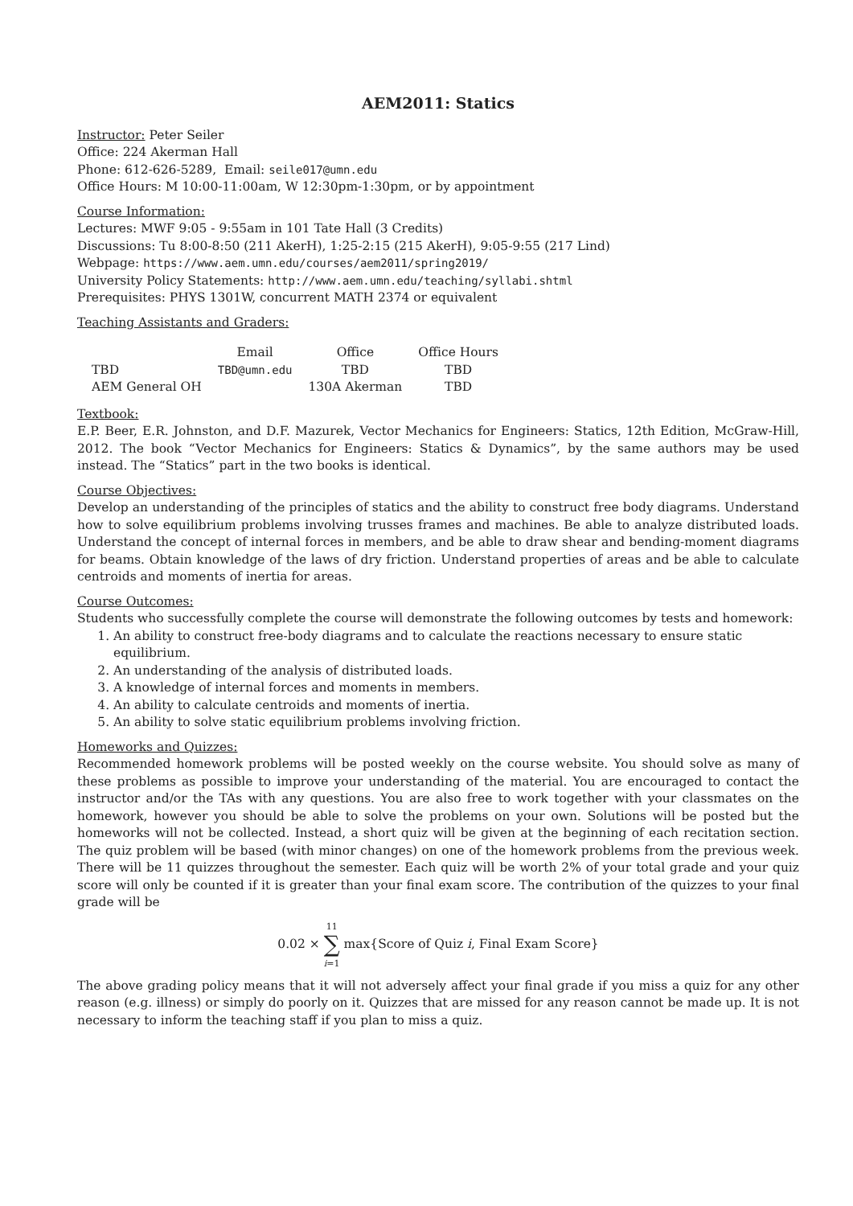AEM2011: Statics
Instructor: Peter Seiler
Office: 224 Akerman Hall
Phone: 612-626-5289, Email: seile017@umn.edu
Office Hours: M 10:00-11:00am, W 12:30pm-1:30pm, or by appointment
Course Information:
Lectures: MWF 9:05 - 9:55am in 101 Tate Hall (3 Credits)
Discussions: Tu 8:00-8:50 (211 AkerH), 1:25-2:15 (215 AkerH), 9:05-9:55 (217 Lind)
Webpage: https://www.aem.umn.edu/courses/aem2011/spring2019/
University Policy Statements: http://www.aem.umn.edu/teaching/syllabi.shtml
Prerequisites: PHYS 1301W, concurrent MATH 2374 or equivalent
Teaching Assistants and Graders:
| | Email | Office | Office Hours |
| --- | --- | --- | --- |
| TBD | TBD@umn.edu | TBD | TBD |
| AEM General OH | | 130A Akerman | TBD |
Textbook:
E.P. Beer, E.R. Johnston, and D.F. Mazurek, Vector Mechanics for Engineers: Statics, 12th Edition, McGraw-Hill, 2012. The book “Vector Mechanics for Engineers: Statics & Dynamics”, by the same authors may be used instead. The “Statics” part in the two books is identical.
Course Objectives:
Develop an understanding of the principles of statics and the ability to construct free body diagrams. Understand how to solve equilibrium problems involving trusses frames and machines. Be able to analyze distributed loads. Understand the concept of internal forces in members, and be able to draw shear and bending-moment diagrams for beams. Obtain knowledge of the laws of dry friction. Understand properties of areas and be able to calculate centroids and moments of inertia for areas.
Course Outcomes:
Students who successfully complete the course will demonstrate the following outcomes by tests and homework:
1. An ability to construct free-body diagrams and to calculate the reactions necessary to ensure static equilibrium.
2. An understanding of the analysis of distributed loads.
3. A knowledge of internal forces and moments in members.
4. An ability to calculate centroids and moments of inertia.
5. An ability to solve static equilibrium problems involving friction.
Homeworks and Quizzes:
Recommended homework problems will be posted weekly on the course website. You should solve as many of these problems as possible to improve your understanding of the material. You are encouraged to contact the instructor and/or the TAs with any questions. You are also free to work together with your classmates on the homework, however you should be able to solve the problems on your own. Solutions will be posted but the homeworks will not be collected. Instead, a short quiz will be given at the beginning of each recitation section. The quiz problem will be based (with minor changes) on one of the homework problems from the previous week. There will be 11 quizzes throughout the semester. Each quiz will be worth 2% of your total grade and your quiz score will only be counted if it is greater than your final exam score. The contribution of the quizzes to your final grade will be
0.02 × 11
∑
i=1 max{Score of Quiz i, Final Exam Score}
The above grading policy means that it will not adversely affect your final grade if you miss a quiz for any other reason (e.g. illness) or simply do poorly on it. Quizzes that are missed for any reason cannot be made up. It is not necessary to inform the teaching staff if you plan to miss a quiz.